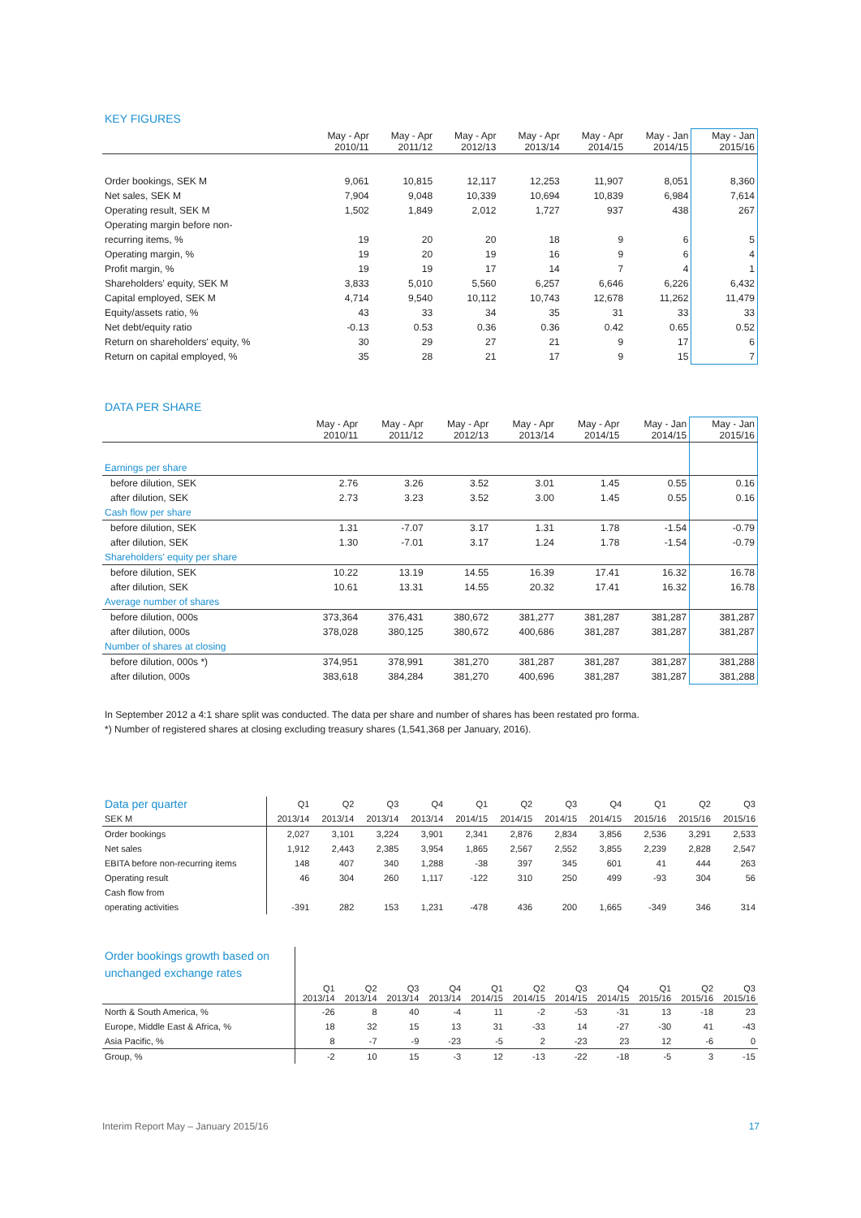KEY FIGURES
| | May - Apr 2010/11 | May - Apr 2011/12 | May - Apr 2012/13 | May - Apr 2013/14 | May - Apr 2014/15 | May - Jan 2014/15 | May - Jan 2015/16 |
| --- | --- | --- | --- | --- | --- | --- | --- |
| Order bookings, SEK M | 9,061 | 10,815 | 12,117 | 12,253 | 11,907 | 8,051 | 8,360 |
| Net sales, SEK M | 7,904 | 9,048 | 10,339 | 10,694 | 10,839 | 6,984 | 7,614 |
| Operating result, SEK M | 1,502 | 1,849 | 2,012 | 1,727 | 937 | 438 | 267 |
| Operating margin before non- | | | | | | | |
| recurring items, % | 19 | 20 | 20 | 18 | 9 | 6 | 5 |
| Operating margin, % | 19 | 20 | 19 | 16 | 9 | 6 | 4 |
| Profit margin, % | 19 | 19 | 17 | 14 | 7 | 4 | 1 |
| Shareholders' equity, SEK M | 3,833 | 5,010 | 5,560 | 6,257 | 6,646 | 6,226 | 6,432 |
| Capital employed, SEK M | 4,714 | 9,540 | 10,112 | 10,743 | 12,678 | 11,262 | 11,479 |
| Equity/assets ratio, % | 43 | 33 | 34 | 35 | 31 | 33 | 33 |
| Net debt/equity ratio | -0.13 | 0.53 | 0.36 | 0.36 | 0.42 | 0.65 | 0.52 |
| Return on shareholders' equity, % | 30 | 29 | 27 | 21 | 9 | 17 | 6 |
| Return on capital employed, % | 35 | 28 | 21 | 17 | 9 | 15 | 7 |
DATA PER SHARE
| | May - Apr 2010/11 | May - Apr 2011/12 | May - Apr 2012/13 | May - Apr 2013/14 | May - Apr 2014/15 | May - Jan 2014/15 | May - Jan 2015/16 |
| --- | --- | --- | --- | --- | --- | --- | --- |
| Earnings per share | | | | | | | |
| before dilution, SEK | 2.76 | 3.26 | 3.52 | 3.01 | 1.45 | 0.55 | 0.16 |
| after dilution, SEK | 2.73 | 3.23 | 3.52 | 3.00 | 1.45 | 0.55 | 0.16 |
| Cash flow per share | | | | | | | |
| before dilution, SEK | 1.31 | -7.07 | 3.17 | 1.31 | 1.78 | -1.54 | -0.79 |
| after dilution, SEK | 1.30 | -7.01 | 3.17 | 1.24 | 1.78 | -1.54 | -0.79 |
| Shareholders' equity per share | | | | | | | |
| before dilution, SEK | 10.22 | 13.19 | 14.55 | 16.39 | 17.41 | 16.32 | 16.78 |
| after dilution, SEK | 10.61 | 13.31 | 14.55 | 20.32 | 17.41 | 16.32 | 16.78 |
| Average number of shares | | | | | | | |
| before dilution, 000s | 373,364 | 376,431 | 380,672 | 381,277 | 381,287 | 381,287 | 381,287 |
| after dilution, 000s | 378,028 | 380,125 | 380,672 | 400,686 | 381,287 | 381,287 | 381,287 |
| Number of shares at closing | | | | | | | |
| before dilution, 000s *) | 374,951 | 378,991 | 381,270 | 381,287 | 381,287 | 381,287 | 381,288 |
| after dilution, 000s | 383,618 | 384,284 | 381,270 | 400,696 | 381,287 | 381,287 | 381,288 |
In September 2012 a 4:1 share split was conducted. The data per share and number of shares has been restated pro forma.
*) Number of registered shares at closing excluding treasury shares (1,541,368 per January, 2016).
| Data per quarter | Q1 | Q2 | Q3 | Q4 | Q1 | Q2 | Q3 | Q4 | Q1 | Q2 | Q3 |
| --- | --- | --- | --- | --- | --- | --- | --- | --- | --- | --- | --- |
| SEK M | 2013/14 | 2013/14 | 2013/14 | 2013/14 | 2014/15 | 2014/15 | 2014/15 | 2014/15 | 2015/16 | 2015/16 | 2015/16 |
| Order bookings | 2,027 | 3,101 | 3,224 | 3,901 | 2,341 | 2,876 | 2,834 | 3,856 | 2,536 | 3,291 | 2,533 |
| Net sales | 1,912 | 2,443 | 2,385 | 3,954 | 1,865 | 2,567 | 2,552 | 3,855 | 2,239 | 2,828 | 2,547 |
| EBITA before non-recurring items | 148 | 407 | 340 | 1,288 | -38 | 397 | 345 | 601 | 41 | 444 | 263 |
| Operating result | 46 | 304 | 260 | 1,117 | -122 | 310 | 250 | 499 | -93 | 304 | 56 |
| Cash flow from | | | | | | | | | | | |
| operating activities | -391 | 282 | 153 | 1,231 | -478 | 436 | 200 | 1,665 | -349 | 346 | 314 |
| Order bookings growth based on unchanged exchange rates | | | | | | | | | | | |
| --- | --- | --- | --- | --- | --- | --- | --- | --- | --- | --- | --- |
| | Q1 2013/14 | Q2 2013/14 | Q3 2013/14 | Q4 2013/14 | Q1 2014/15 | Q2 2014/15 | Q3 2014/15 | Q4 2014/15 | Q1 2015/16 | Q2 2015/16 | Q3 2015/16 |
| North & South America, % | -26 | 8 | 40 | -4 | 11 | -2 | -53 | -31 | 13 | -18 | 23 |
| Europe, Middle East & Africa, % | 18 | 32 | 15 | 13 | 31 | -33 | 14 | -27 | -30 | 41 | -43 |
| Asia Pacific, % | 8 | -7 | -9 | -23 | -5 | 2 | -23 | 23 | 12 | -6 | 0 |
| Group, % | -2 | 10 | 15 | -3 | 12 | -13 | -22 | -18 | -5 | 3 | -15 |
Interim Report May – January 2015/16 17